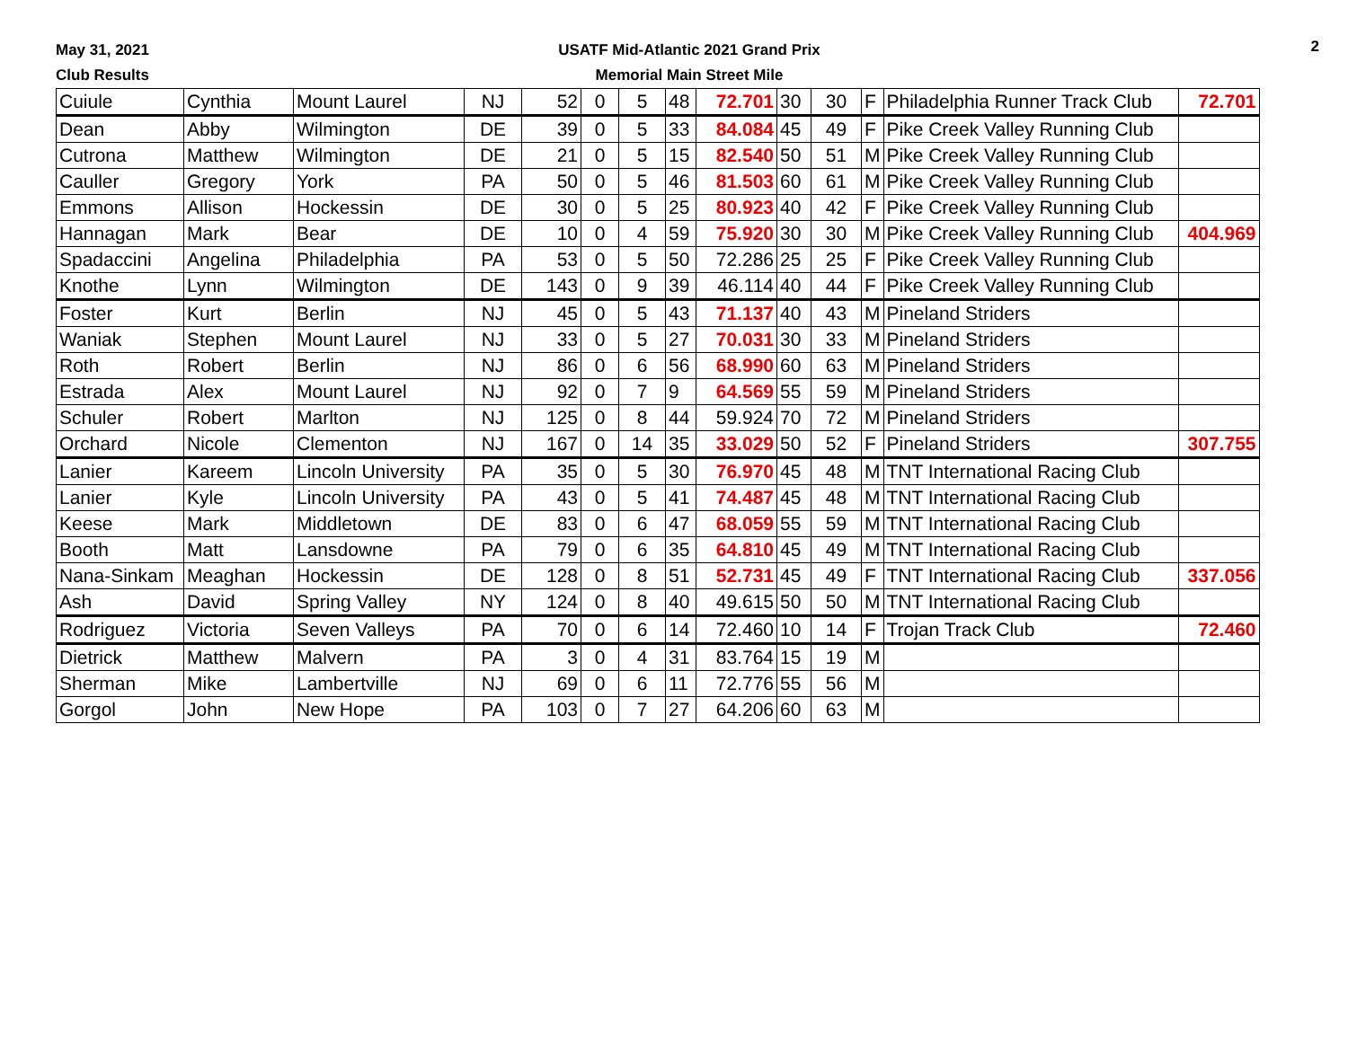May 31, 2021
Club Results
USATF Mid-Atlantic 2021 Grand Prix
Memorial Main Street Mile
2
| Cuiule | Cynthia | Mount Laurel | NJ | 52 | 0 | 5 | 48 | 72.701 | 30 | 30 | F | Philadelphia Runner Track Club | 72.701 |
| Dean | Abby | Wilmington | DE | 39 | 0 | 5 | 33 | 84.084 | 45 | 49 | F | Pike Creek Valley Running Club | |
| Cutrona | Matthew | Wilmington | DE | 21 | 0 | 5 | 15 | 82.540 | 50 | 51 | M | Pike Creek Valley Running Club | |
| Cauller | Gregory | York | PA | 50 | 0 | 5 | 46 | 81.503 | 60 | 61 | M | Pike Creek Valley Running Club | |
| Emmons | Allison | Hockessin | DE | 30 | 0 | 5 | 25 | 80.923 | 40 | 42 | F | Pike Creek Valley Running Club | |
| Hannagan | Mark | Bear | DE | 10 | 0 | 4 | 59 | 75.920 | 30 | 30 | M | Pike Creek Valley Running Club | 404.969 |
| Spadaccini | Angelina | Philadelphia | PA | 53 | 0 | 5 | 50 | 72.286 | 25 | 25 | F | Pike Creek Valley Running Club | |
| Knothe | Lynn | Wilmington | DE | 143 | 0 | 9 | 39 | 46.114 | 40 | 44 | F | Pike Creek Valley Running Club | |
| Foster | Kurt | Berlin | NJ | 45 | 0 | 5 | 43 | 71.137 | 40 | 43 | M | Pineland Striders | |
| Waniak | Stephen | Mount Laurel | NJ | 33 | 0 | 5 | 27 | 70.031 | 30 | 33 | M | Pineland Striders | |
| Roth | Robert | Berlin | NJ | 86 | 0 | 6 | 56 | 68.990 | 60 | 63 | M | Pineland Striders | |
| Estrada | Alex | Mount Laurel | NJ | 92 | 0 | 7 | 9 | 64.569 | 55 | 59 | M | Pineland Striders | |
| Schuler | Robert | Marlton | NJ | 125 | 0 | 8 | 44 | 59.924 | 70 | 72 | M | Pineland Striders | |
| Orchard | Nicole | Clementon | NJ | 167 | 0 | 14 | 35 | 33.029 | 50 | 52 | F | Pineland Striders | 307.755 |
| Lanier | Kareem | Lincoln University | PA | 35 | 0 | 5 | 30 | 76.970 | 45 | 48 | M | TNT International Racing Club | |
| Lanier | Kyle | Lincoln University | PA | 43 | 0 | 5 | 41 | 74.487 | 45 | 48 | M | TNT International Racing Club | |
| Keese | Mark | Middletown | DE | 83 | 0 | 6 | 47 | 68.059 | 55 | 59 | M | TNT International Racing Club | |
| Booth | Matt | Lansdowne | PA | 79 | 0 | 6 | 35 | 64.810 | 45 | 49 | M | TNT International Racing Club | |
| Nana-Sinkam | Meaghan | Hockessin | DE | 128 | 0 | 8 | 51 | 52.731 | 45 | 49 | F | TNT International Racing Club | 337.056 |
| Ash | David | Spring Valley | NY | 124 | 0 | 8 | 40 | 49.615 | 50 | 50 | M | TNT International Racing Club | |
| Rodriguez | Victoria | Seven Valleys | PA | 70 | 0 | 6 | 14 | 72.460 | 10 | 14 | F | Trojan Track Club | 72.460 |
| Dietrick | Matthew | Malvern | PA | 3 | 0 | 4 | 31 | 83.764 | 15 | 19 | M | | |
| Sherman | Mike | Lambertville | NJ | 69 | 0 | 6 | 11 | 72.776 | 55 | 56 | M | | |
| Gorgol | John | New Hope | PA | 103 | 0 | 7 | 27 | 64.206 | 60 | 63 | M | | |